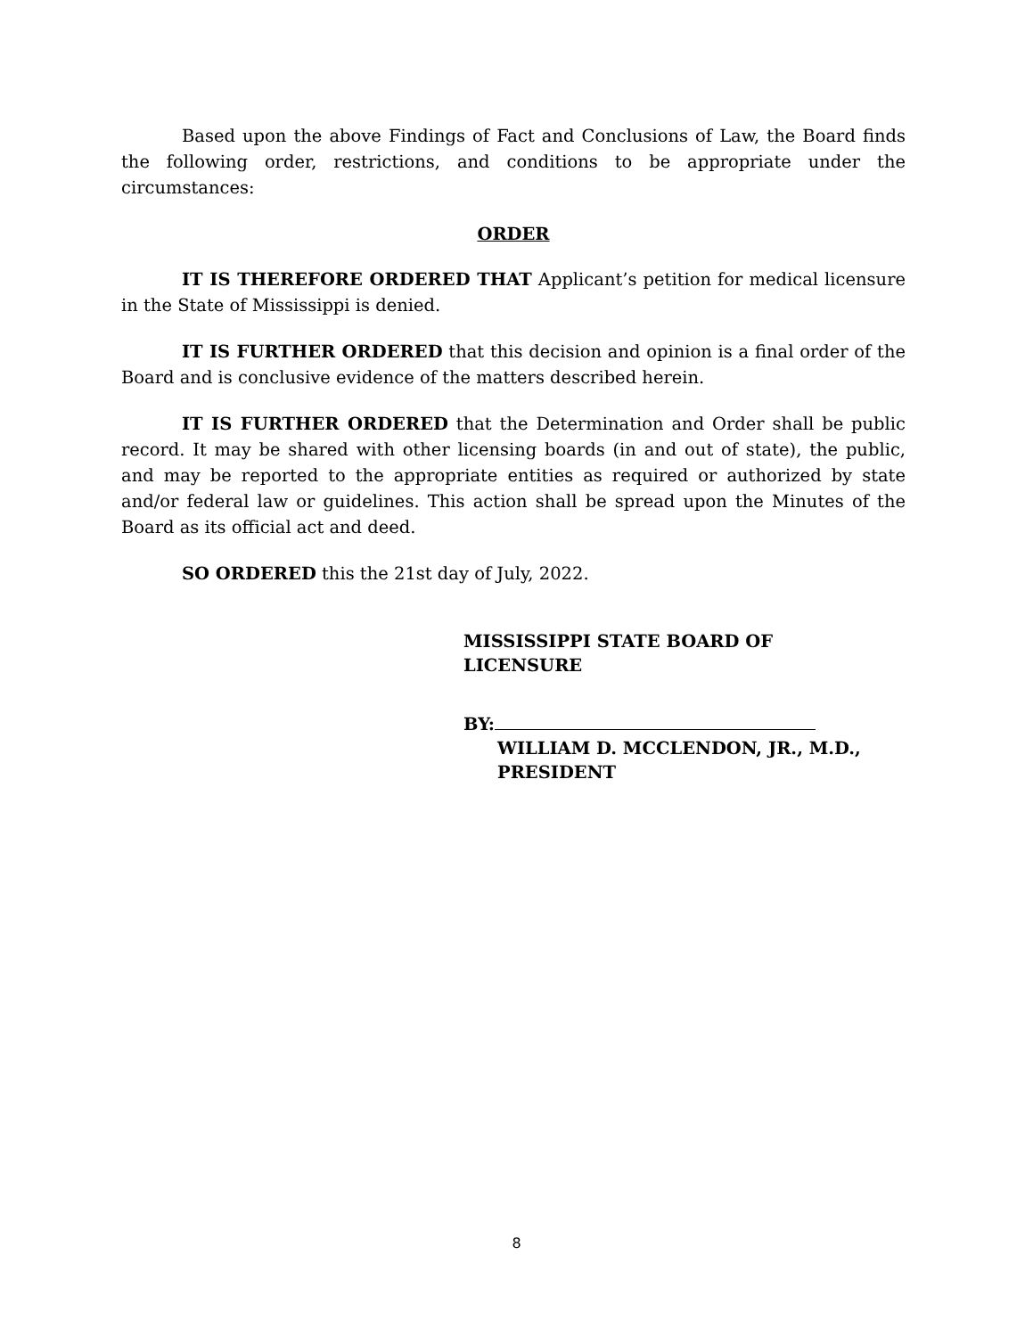Based upon the above Findings of Fact and Conclusions of Law, the Board finds the following order, restrictions, and conditions to be appropriate under the circumstances:
ORDER
IT IS THEREFORE ORDERED THAT Applicant’s petition for medical licensure in the State of Mississippi is denied.
IT IS FURTHER ORDERED that this decision and opinion is a final order of the Board and is conclusive evidence of the matters described herein.
IT IS FURTHER ORDERED that the Determination and Order shall be public record. It may be shared with other licensing boards (in and out of state), the public, and may be reported to the appropriate entities as required or authorized by state and/or federal law or guidelines. This action shall be spread upon the Minutes of the Board as its official act and deed.
SO ORDERED this the 21st day of July, 2022.
MISSISSIPPI STATE BOARD OF
LICENSURE
BY:
WILLIAM D. MCCLENDON, JR., M.D.,
PRESIDENT
8